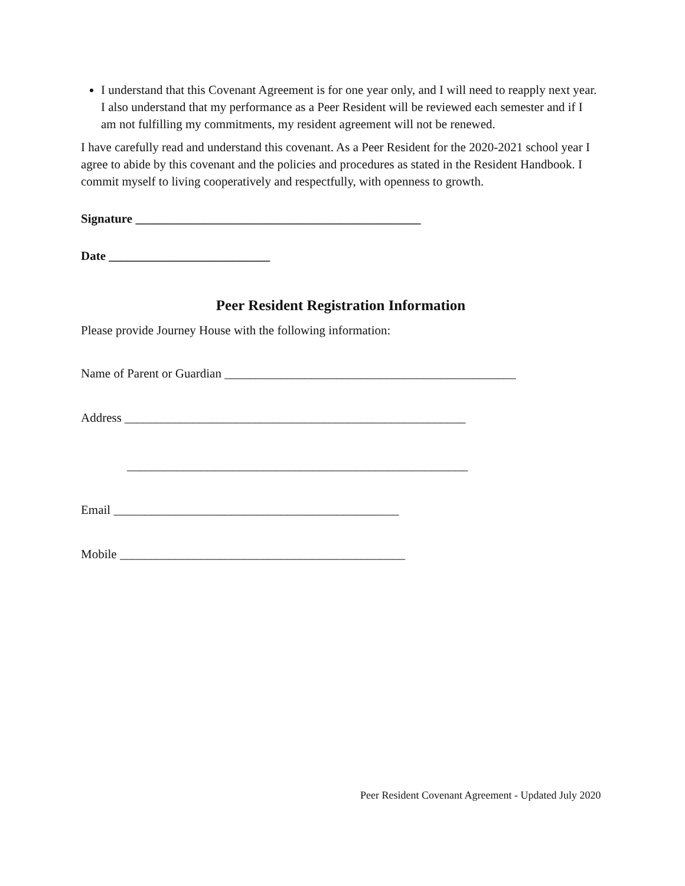I understand that this Covenant Agreement is for one year only, and I will need to reapply next year. I also understand that my performance as a Peer Resident will be reviewed each semester and if I am not fulfilling my commitments, my resident agreement will not be renewed.
I have carefully read and understand this covenant. As a Peer Resident for the 2020-2021 school year I agree to abide by this covenant and the policies and procedures as stated in the Resident Handbook. I commit myself to living cooperatively and respectfully, with openness to growth.
Signature ______________________________________________
Date __________________________
Peer Resident Registration Information
Please provide Journey House with the following information:
Name of Parent or Guardian _______________________________________________
Address _______________________________________________________
_______________________________________________________
Email ______________________________________________
Mobile ______________________________________________
Peer Resident Covenant Agreement - Updated July 2020